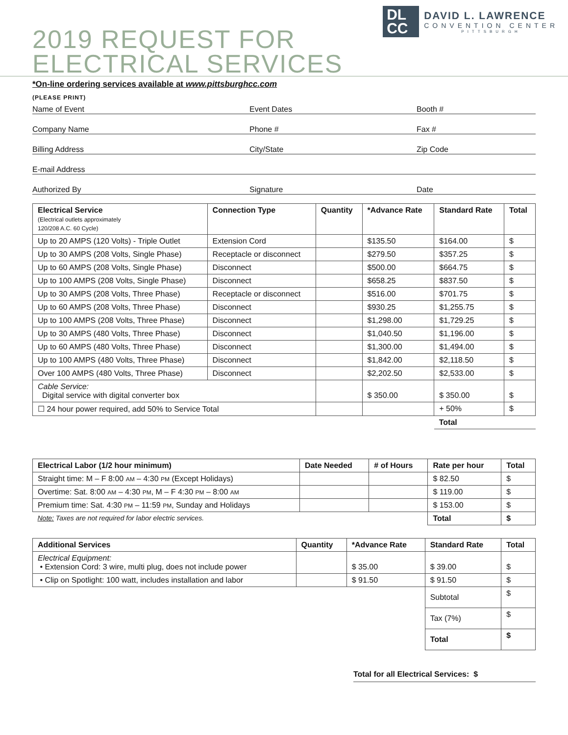DL
CC
DAVID L. LAWRENCE
CONVENTION CENTER
PITTSBURGH
2019 REQUEST FOR
ELECTRICAL SERVICES
*On-line ordering services available at www.pittsburghcc.com
(PLEASE PRINT)
Name of Event
Event Dates
Booth #
Company Name
Phone #
Fax #
Billing Address
City/State
Zip Code
E-mail Address
Authorized By
Signature
Date
| Electrical Service (Electrical outlets approximately 120/208 A.C. 60 Cycle) | Connection Type | Quantity | *Advance Rate | Standard Rate | Total |
| --- | --- | --- | --- | --- | --- |
| Up to 20 AMPS (120 Volts) - Triple Outlet | Extension Cord | | $135.50 | $164.00 | $ |
| Up to 30 AMPS (208 Volts, Single Phase) | Receptacle or disconnect | | $279.50 | $357.25 | $ |
| Up to 60 AMPS (208 Volts, Single Phase) | Disconnect | | $500.00 | $664.75 | $ |
| Up to 100 AMPS (208 Volts, Single Phase) | Disconnect | | $658.25 | $837.50 | $ |
| Up to 30 AMPS (208 Volts, Three Phase) | Receptacle or disconnect | | $516.00 | $701.75 | $ |
| Up to 60 AMPS (208 Volts, Three Phase) | Disconnect | | $930.25 | $1,255.75 | $ |
| Up to 100 AMPS (208 Volts, Three Phase) | Disconnect | | $1,298.00 | $1,729.25 | $ |
| Up to 30 AMPS (480 Volts, Three Phase) | Disconnect | | $1,040.50 | $1,196.00 | $ |
| Up to 60 AMPS (480 Volts, Three Phase) | Disconnect | | $1,300.00 | $1,494.00 | $ |
| Up to 100 AMPS (480 Volts, Three Phase) | Disconnect | | $1,842.00 | $2,118.50 | $ |
| Over 100 AMPS (480 Volts, Three Phase) | Disconnect | | $2,202.50 | $2,533.00 | $ |
| Cable Service: Digital service with digital converter box | | | $ 350.00 | $ 350.00 | $ |
| ☐ 24 hour power required, add 50% to Service Total | | | | + 50% | $ |
| | | | | Total | |
| Electrical Labor (1/2 hour minimum) | Date Needed | # of Hours | Rate per hour | Total |
| --- | --- | --- | --- | --- |
| Straight time: M – F 8:00 AM – 4:30 PM (Except Holidays) | | | $ 82.50 | $ |
| Overtime: Sat. 8:00 AM – 4:30 PM , M – F 4:30 PM – 8:00 AM | | | $ 119.00 | $ |
| Premium time: Sat. 4:30 PM – 11:59 PM , Sunday and Holidays | | | $ 153.00 | $ |
| Note: Taxes are not required for labor electric services. | | | Total | $ |
| Additional Services | Quantity | *Advance Rate | Standard Rate | Total |
| --- | --- | --- | --- | --- |
| Electrical Equipment: • Extension Cord: 3 wire, multi plug, does not include power | | $ 35.00 | $ 39.00 | $ |
| • Clip on Spotlight: 100 watt, includes installation and labor | | $ 91.50 | $ 91.50 | $ |
| | | | Subtotal | $ |
| | | | Tax (7%) | $ |
| | | | Total | $ |
Total for all Electrical Services: $